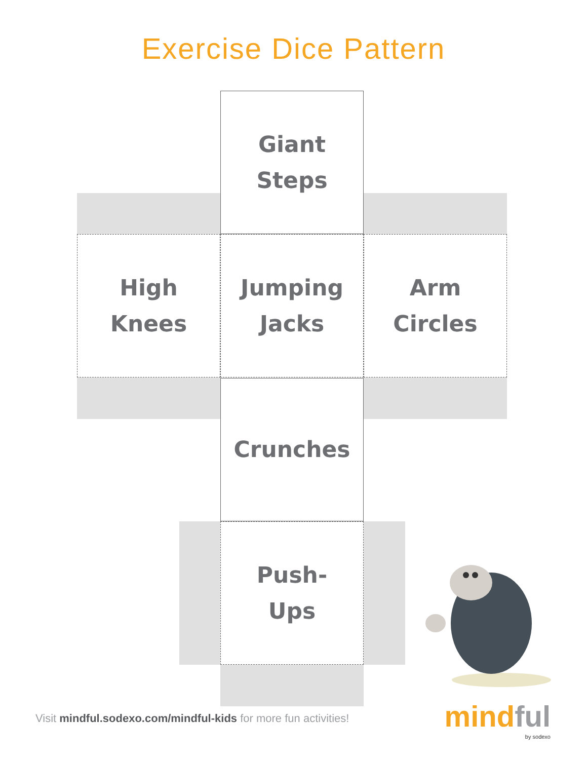Exercise Dice Pattern
Giant
Steps
High
Knees
Jumping
Jacks
Arm
Circles
Crunches
Push-
Ups
Visit mindful.sodexo.com/mindful-kids for more fun activities!
mindful
by sodexo